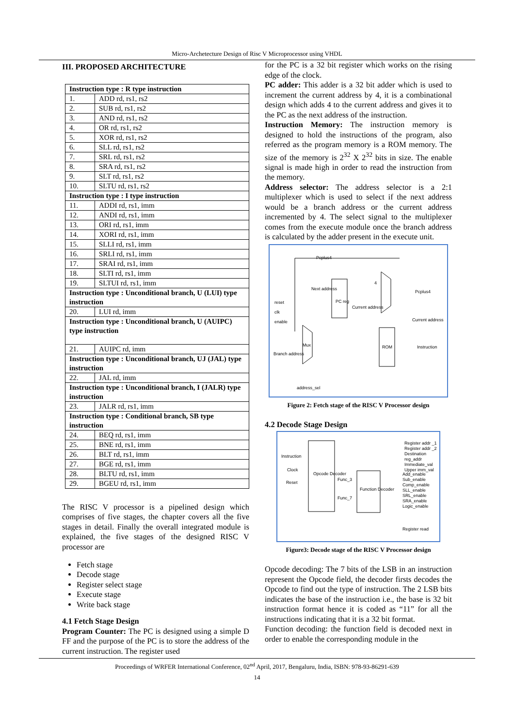Micro-Archetecture Design of Risc V Microprocessor using VHDL
III. PROPOSED ARCHITECTURE
| Instruction type : R type instruction | |
| --- | --- |
| 1. | ADD rd, rs1, rs2 |
| 2. | SUB rd, rs1, rs2 |
| 3. | AND rd, rs1, rs2 |
| 4. | OR rd, rs1, rs2 |
| 5. | XOR rd, rs1, rs2 |
| 6. | SLL rd, rs1, rs2 |
| 7. | SRL rd, rs1, rs2 |
| 8. | SRA rd, rs1, rs2 |
| 9. | SLT rd, rs1, rs2 |
| 10. | SLTU rd, rs1, rs2 |
| Instruction type : I type instruction | |
| 11. | ADDI rd, rs1, imm |
| 12. | ANDI rd, rs1, imm |
| 13. | ORI rd, rs1, imm |
| 14. | XORI rd, rs1, imm |
| 15. | SLLI rd, rs1, imm |
| 16. | SRLI rd, rs1, imm |
| 17. | SRAI rd, rs1, imm |
| 18. | SLTI rd, rs1, imm |
| 19. | SLTUI rd, rs1, imm |
| Instruction type : Unconditional branch, U (LUI) type instruction | |
| 20. | LUI rd, imm |
| Instruction type : Unconditional branch, U (AUIPC) type instruction | |
| 21. | AUIPC rd, imm |
| Instruction type : Unconditional branch, UJ (JAL) type instruction | |
| 22. | JAL rd, imm |
| Instruction type : Unconditional branch, I (JALR) type instruction | |
| 23. | JALR rd, rs1, imm |
| Instruction type : Conditional branch, SB type instruction | |
| 24. | BEQ rd, rs1, imm |
| 25. | BNE rd, rs1, imm |
| 26. | BLT rd, rs1, imm |
| 27. | BGE rd, rs1, imm |
| 28. | BLTU rd, rs1, imm |
| 29. | BGEU rd, rs1, imm |
The RISC V processor is a pipelined design which comprises of five stages, the chapter covers all the five stages in detail. Finally the overall integrated module is explained, the five stages of the designed RISC V processor are
Fetch stage
Decode stage
Register select stage
Execute stage
Write back stage
4.1 Fetch Stage Design
Program Counter: The PC is designed using a simple D FF and the purpose of the PC is to store the address of the current instruction. The register used
for the PC is a 32 bit register which works on the rising edge of the clock.
PC adder: This adder is a 32 bit adder which is used to increment the current address by 4, it is a combinational design which adds 4 to the current address and gives it to the PC as the next address of the instruction.
Instruction Memory: The instruction memory is designed to hold the instructions of the program, also referred as the program memory is a ROM memory. The size of the memory is 2<sup>32</sup> X 2<sup>32</sup> bits in size. The enable signal is made high in order to read the instruction from the memory.
Address selector: The address selector is a 2:1 multiplexer which is used to select if the next address would be a branch address or the current address incremented by 4. The select signal to the multiplexer comes from the execute module once the branch address is calculated by the adder present in the execute unit.
Pcplus4
Next address
4
Pcplus4
reset PC reg
Current address
clk
enable Current address
Mux ROM Instruction
Branch address
address_sel
Figure 2: Fetch stage of the RISC V Processor design
4.2 Decode Stage Design
Instruction
Clock
Reset
Opcode Decoder
Func_3
Func_7
Function Decoder
Register addr _1
Register addr _2
Destination reg_addr
Immediate_val
Upper imm_val
Add_enable
Sub_enable
Comp_enable
SLL_enable
SRL_enable
SRA_enable
Logic_enable
Register read
Figure3: Decode stage of the RISC V Processor design
Opcode decoding: The 7 bits of the LSB in an instruction represent the Opcode field, the decoder firsts decodes the Opcode to find out the type of instruction. The 2 LSB bits indicates the base of the instruction i.e., the base is 32 bit instruction format hence it is coded as “11” for all the instructions indicating that it is a 32 bit format.
Function decoding: the function field is decoded next in order to enable the corresponding module in the
Proceedings of WRFER International Conference, 02<sup>nd</sup> April, 2017, Bengaluru, India, ISBN: 978-93-86291-639
14